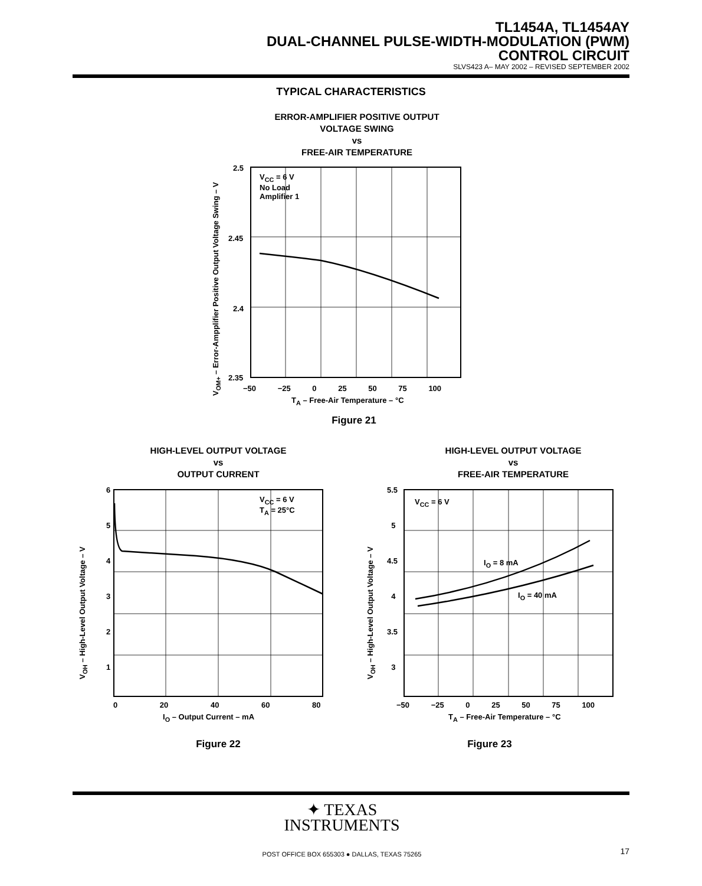TL1454A, TL1454AY
DUAL-CHANNEL PULSE-WIDTH-MODULATION (PWM)
CONTROL CIRCUIT
SLVS423 A– MAY 2002 – REVISED SEPTEMBER 2002
TYPICAL CHARACTERISTICS
ERROR-AMPLIFIER POSITIVE OUTPUT
VOLTAGE SWING
vs
FREE-AIR TEMPERATURE
V<sub>CC</sub> = 6 V
No Load
Amplifier 1
2.5
2.45
2.4
2.35
−50 −25 0 25 50 75 100
T<sub>A</sub> – Free-Air Temperature – °C
V<sub>OM+</sub> – Error-Ampplifier Positive Output Voltage Swing – V
Figure 21
HIGH-LEVEL OUTPUT VOLTAGE
vs
OUTPUT CURRENT
V<sub>CC</sub> = 6 V
T<sub>A</sub> = 25°C
6
5
4
3
2
1
0 20 40 60 80
I<sub>O</sub> – Output Current – mA
V<sub>OH</sub> – High-Level Output Voltage – V
Figure 22
HIGH-LEVEL OUTPUT VOLTAGE
vs
FREE-AIR TEMPERATURE
V<sub>CC</sub> = 6 V
I<sub>O</sub> = 8 mA
I<sub>O</sub> = 40 mA
5.5
5
4.5
4
3.5
3
−50 −25 0 25 50 75 100
T<sub>A</sub> – Free-Air Temperature – °C
V<sub>OH</sub> – High-Level Output Voltage – V
Figure 23
✦ TEXAS
INSTRUMENTS
POST OFFICE BOX 655303 ● DALLAS, TEXAS 75265 17